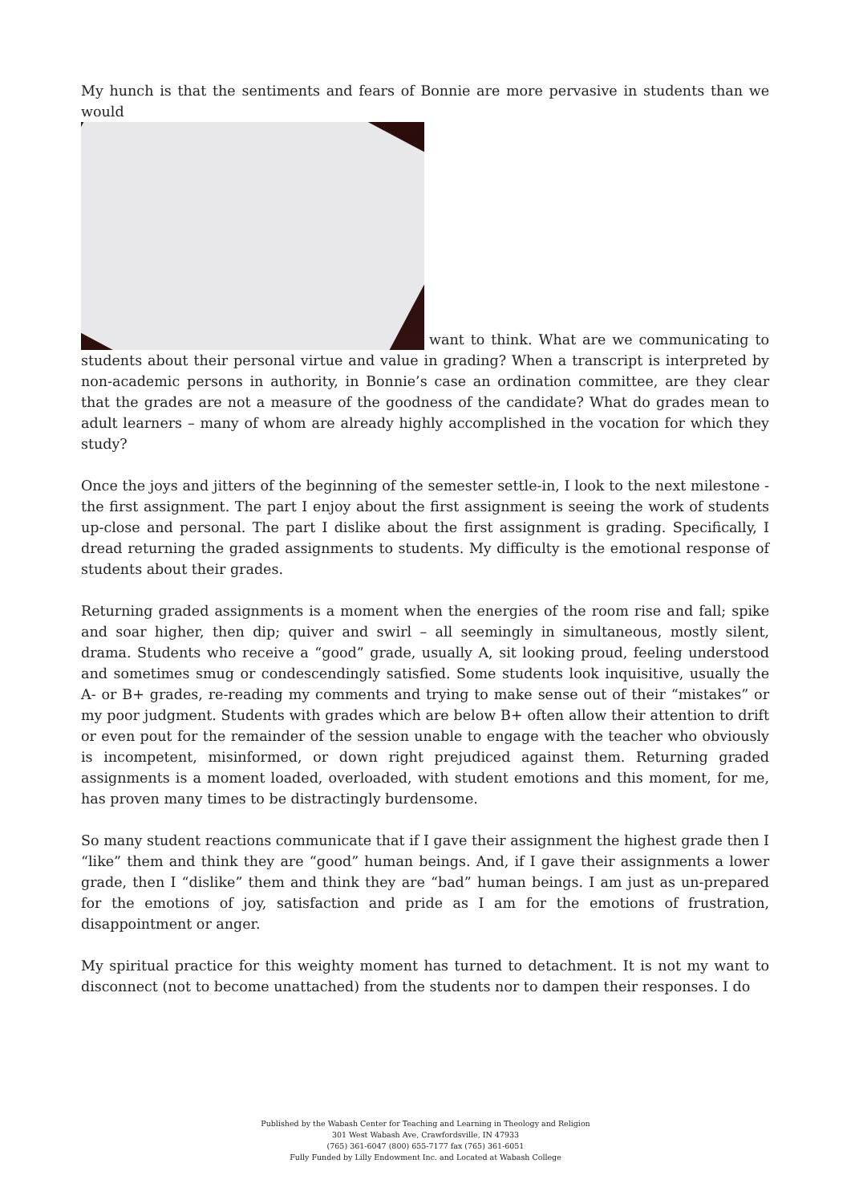My hunch is that the sentiments and fears of Bonnie are more pervasive in students than we would
want to think. What are we communicating to students about their personal virtue and value in grading? When a transcript is interpreted by non-academic persons in authority, in Bonnie’s case an ordination committee, are they clear that the grades are not a measure of the goodness of the candidate? What do grades mean to adult learners – many of whom are already highly accomplished in the vocation for which they study?
Once the joys and jitters of the beginning of the semester settle-in, I look to the next milestone - the first assignment. The part I enjoy about the first assignment is seeing the work of students up-close and personal. The part I dislike about the first assignment is grading. Specifically, I dread returning the graded assignments to students. My difficulty is the emotional response of students about their grades.
Returning graded assignments is a moment when the energies of the room rise and fall; spike and soar higher, then dip; quiver and swirl – all seemingly in simultaneous, mostly silent, drama. Students who receive a “good” grade, usually A, sit looking proud, feeling understood and sometimes smug or condescendingly satisfied. Some students look inquisitive, usually the A- or B+ grades, re-reading my comments and trying to make sense out of their “mistakes” or my poor judgment. Students with grades which are below B+ often allow their attention to drift or even pout for the remainder of the session unable to engage with the teacher who obviously is incompetent, misinformed, or down right prejudiced against them. Returning graded assignments is a moment loaded, overloaded, with student emotions and this moment, for me, has proven many times to be distractingly burdensome.
So many student reactions communicate that if I gave their assignment the highest grade then I “like” them and think they are “good” human beings. And, if I gave their assignments a lower grade, then I “dislike” them and think they are “bad” human beings. I am just as un-prepared for the emotions of joy, satisfaction and pride as I am for the emotions of frustration, disappointment or anger.
My spiritual practice for this weighty moment has turned to detachment. It is not my want to disconnect (not to become unattached) from the students nor to dampen their responses. I do
Published by the Wabash Center for Teaching and Learning in Theology and Religion
301 West Wabash Ave, Crawfordsville, IN 47933
(765) 361-6047 (800) 655-7177 fax (765) 361-6051
Fully Funded by Lilly Endowment Inc. and Located at Wabash College